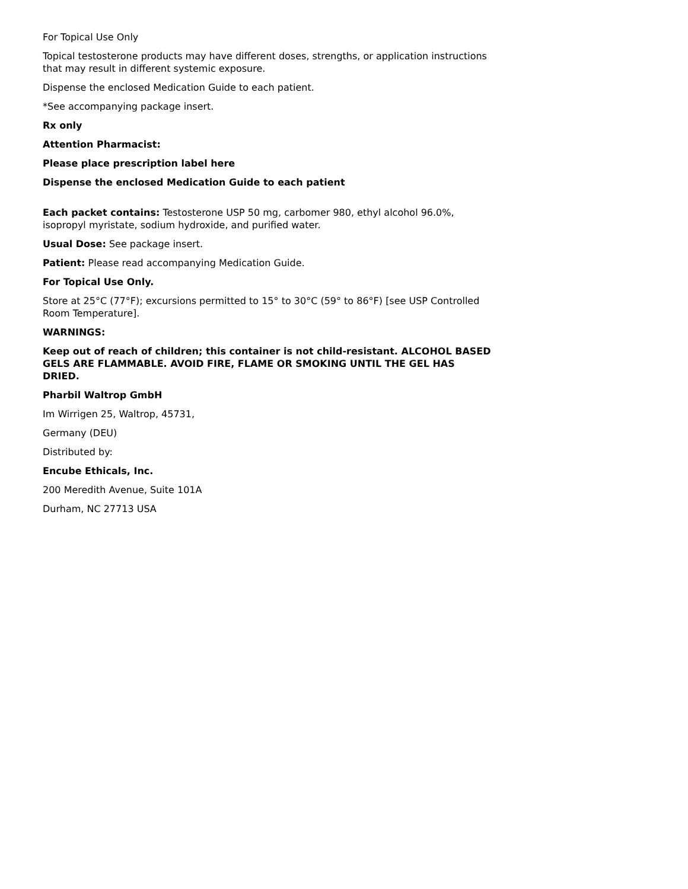For Topical Use Only
Topical testosterone products may have different doses, strengths, or application instructions that may result in different systemic exposure.
Dispense the enclosed Medication Guide to each patient.
*See accompanying package insert.
Rx only
Attention Pharmacist:
Please place prescription label here
Dispense the enclosed Medication Guide to each patient
Each packet contains: Testosterone USP 50 mg, carbomer 980, ethyl alcohol 96.0%, isopropyl myristate, sodium hydroxide, and purified water.
Usual Dose: See package insert.
Patient: Please read accompanying Medication Guide.
For Topical Use Only.
Store at 25°C (77°F); excursions permitted to 15° to 30°C (59° to 86°F) [see USP Controlled Room Temperature].
WARNINGS:
Keep out of reach of children; this container is not child-resistant. ALCOHOL BASED GELS ARE FLAMMABLE. AVOID FIRE, FLAME OR SMOKING UNTIL THE GEL HAS DRIED.
Pharbil Waltrop GmbH
Im Wirrigen 25, Waltrop, 45731,
Germany (DEU)
Distributed by:
Encube Ethicals, Inc.
200 Meredith Avenue, Suite 101A
Durham, NC 27713 USA